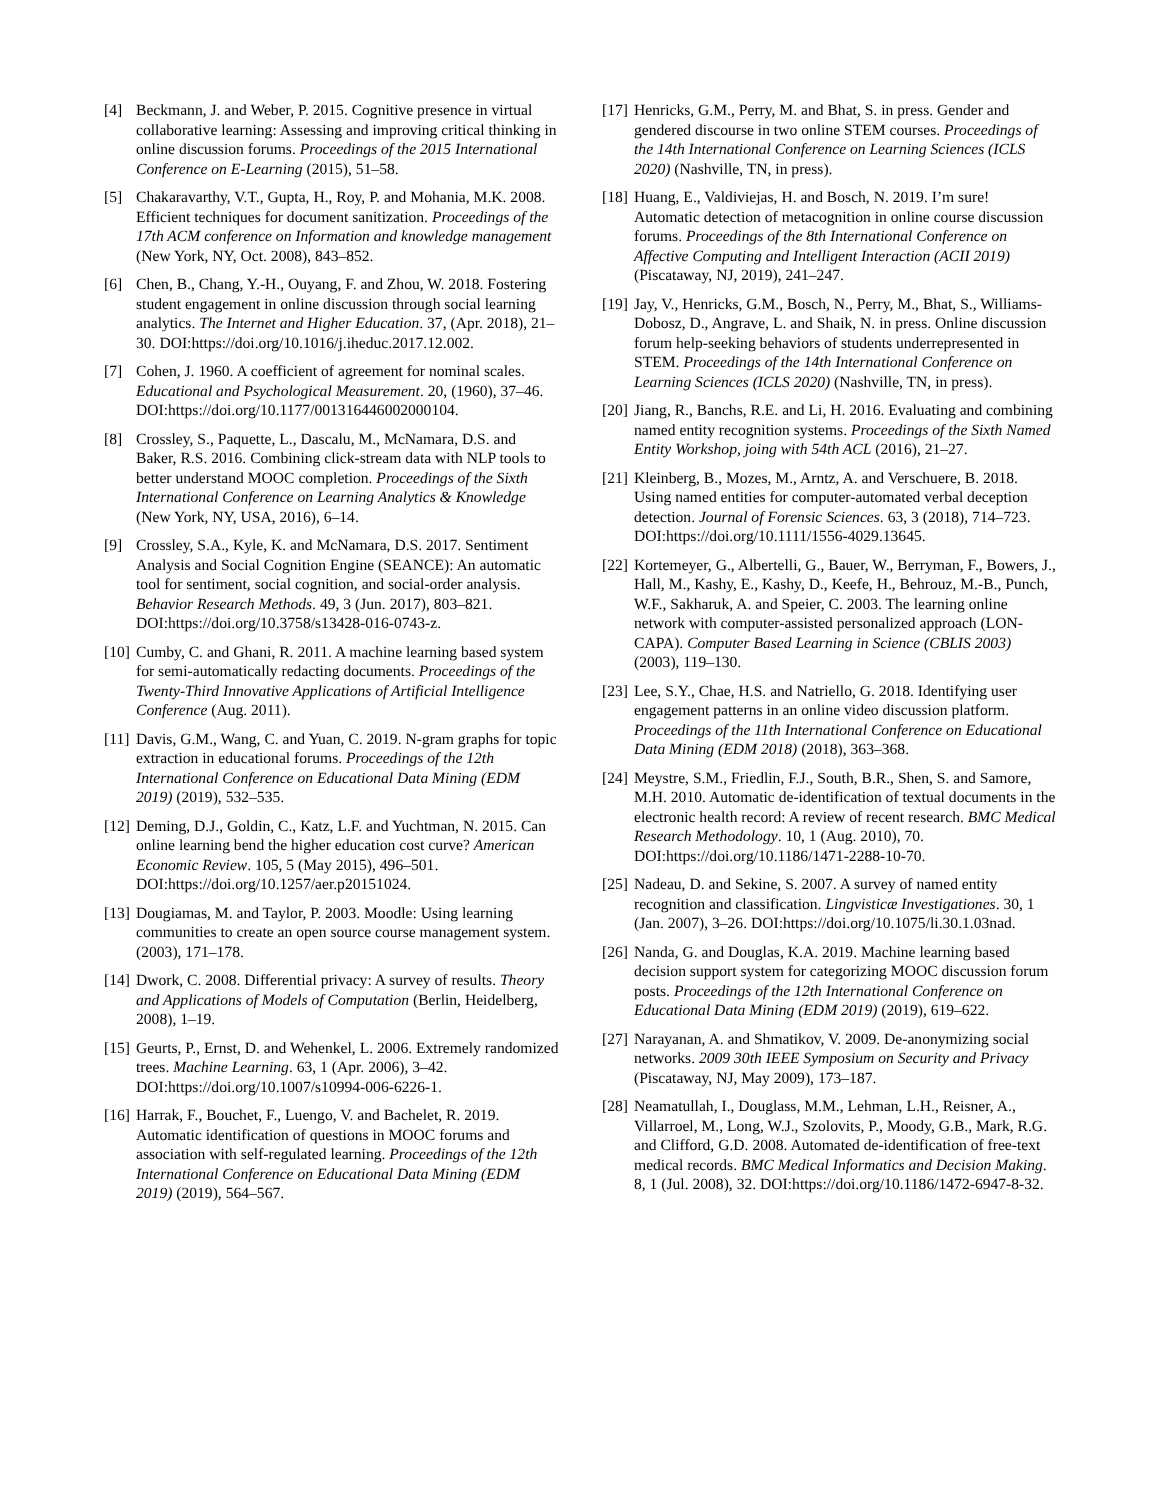[4] Beckmann, J. and Weber, P. 2015. Cognitive presence in virtual collaborative learning: Assessing and improving critical thinking in online discussion forums. Proceedings of the 2015 International Conference on E-Learning (2015), 51–58.
[5] Chakaravarthy, V.T., Gupta, H., Roy, P. and Mohania, M.K. 2008. Efficient techniques for document sanitization. Proceedings of the 17th ACM conference on Information and knowledge management (New York, NY, Oct. 2008), 843–852.
[6] Chen, B., Chang, Y.-H., Ouyang, F. and Zhou, W. 2018. Fostering student engagement in online discussion through social learning analytics. The Internet and Higher Education. 37, (Apr. 2018), 21–30. DOI:https://doi.org/10.1016/j.iheduc.2017.12.002.
[7] Cohen, J. 1960. A coefficient of agreement for nominal scales. Educational and Psychological Measurement. 20, (1960), 37–46. DOI:https://doi.org/10.1177/001316446002000104.
[8] Crossley, S., Paquette, L., Dascalu, M., McNamara, D.S. and Baker, R.S. 2016. Combining click-stream data with NLP tools to better understand MOOC completion. Proceedings of the Sixth International Conference on Learning Analytics & Knowledge (New York, NY, USA, 2016), 6–14.
[9] Crossley, S.A., Kyle, K. and McNamara, D.S. 2017. Sentiment Analysis and Social Cognition Engine (SEANCE): An automatic tool for sentiment, social cognition, and social-order analysis. Behavior Research Methods. 49, 3 (Jun. 2017), 803–821. DOI:https://doi.org/10.3758/s13428-016-0743-z.
[10] Cumby, C. and Ghani, R. 2011. A machine learning based system for semi-automatically redacting documents. Proceedings of the Twenty-Third Innovative Applications of Artificial Intelligence Conference (Aug. 2011).
[11] Davis, G.M., Wang, C. and Yuan, C. 2019. N-gram graphs for topic extraction in educational forums. Proceedings of the 12th International Conference on Educational Data Mining (EDM 2019) (2019), 532–535.
[12] Deming, D.J., Goldin, C., Katz, L.F. and Yuchtman, N. 2015. Can online learning bend the higher education cost curve? American Economic Review. 105, 5 (May 2015), 496–501. DOI:https://doi.org/10.1257/aer.p20151024.
[13] Dougiamas, M. and Taylor, P. 2003. Moodle: Using learning communities to create an open source course management system. (2003), 171–178.
[14] Dwork, C. 2008. Differential privacy: A survey of results. Theory and Applications of Models of Computation (Berlin, Heidelberg, 2008), 1–19.
[15] Geurts, P., Ernst, D. and Wehenkel, L. 2006. Extremely randomized trees. Machine Learning. 63, 1 (Apr. 2006), 3–42. DOI:https://doi.org/10.1007/s10994-006-6226-1.
[16] Harrak, F., Bouchet, F., Luengo, V. and Bachelet, R. 2019. Automatic identification of questions in MOOC forums and association with self-regulated learning. Proceedings of the 12th International Conference on Educational Data Mining (EDM 2019) (2019), 564–567.
[17] Henricks, G.M., Perry, M. and Bhat, S. in press. Gender and gendered discourse in two online STEM courses. Proceedings of the 14th International Conference on Learning Sciences (ICLS 2020) (Nashville, TN, in press).
[18] Huang, E., Valdiviejas, H. and Bosch, N. 2019. I’m sure! Automatic detection of metacognition in online course discussion forums. Proceedings of the 8th International Conference on Affective Computing and Intelligent Interaction (ACII 2019) (Piscataway, NJ, 2019), 241–247.
[19] Jay, V., Henricks, G.M., Bosch, N., Perry, M., Bhat, S., Williams-Dobosz, D., Angrave, L. and Shaik, N. in press. Online discussion forum help-seeking behaviors of students underrepresented in STEM. Proceedings of the 14th International Conference on Learning Sciences (ICLS 2020) (Nashville, TN, in press).
[20] Jiang, R., Banchs, R.E. and Li, H. 2016. Evaluating and combining named entity recognition systems. Proceedings of the Sixth Named Entity Workshop, joing with 54th ACL (2016), 21–27.
[21] Kleinberg, B., Mozes, M., Arntz, A. and Verschuere, B. 2018. Using named entities for computer-automated verbal deception detection. Journal of Forensic Sciences. 63, 3 (2018), 714–723. DOI:https://doi.org/10.1111/1556-4029.13645.
[22] Kortemeyer, G., Albertelli, G., Bauer, W., Berryman, F., Bowers, J., Hall, M., Kashy, E., Kashy, D., Keefe, H., Behrouz, M.-B., Punch, W.F., Sakharuk, A. and Speier, C. 2003. The learning online network with computer-assisted personalized approach (LON-CAPA). Computer Based Learning in Science (CBLIS 2003) (2003), 119–130.
[23] Lee, S.Y., Chae, H.S. and Natriello, G. 2018. Identifying user engagement patterns in an online video discussion platform. Proceedings of the 11th International Conference on Educational Data Mining (EDM 2018) (2018), 363–368.
[24] Meystre, S.M., Friedlin, F.J., South, B.R., Shen, S. and Samore, M.H. 2010. Automatic de-identification of textual documents in the electronic health record: A review of recent research. BMC Medical Research Methodology. 10, 1 (Aug. 2010), 70. DOI:https://doi.org/10.1186/1471-2288-10-70.
[25] Nadeau, D. and Sekine, S. 2007. A survey of named entity recognition and classification. Lingvisticæ Investigationes. 30, 1 (Jan. 2007), 3–26. DOI:https://doi.org/10.1075/li.30.1.03nad.
[26] Nanda, G. and Douglas, K.A. 2019. Machine learning based decision support system for categorizing MOOC discussion forum posts. Proceedings of the 12th International Conference on Educational Data Mining (EDM 2019) (2019), 619–622.
[27] Narayanan, A. and Shmatikov, V. 2009. De-anonymizing social networks. 2009 30th IEEE Symposium on Security and Privacy (Piscataway, NJ, May 2009), 173–187.
[28] Neamatullah, I., Douglass, M.M., Lehman, L.H., Reisner, A., Villarroel, M., Long, W.J., Szolovits, P., Moody, G.B., Mark, R.G. and Clifford, G.D. 2008. Automated de-identification of free-text medical records. BMC Medical Informatics and Decision Making. 8, 1 (Jul. 2008), 32. DOI:https://doi.org/10.1186/1472-6947-8-32.